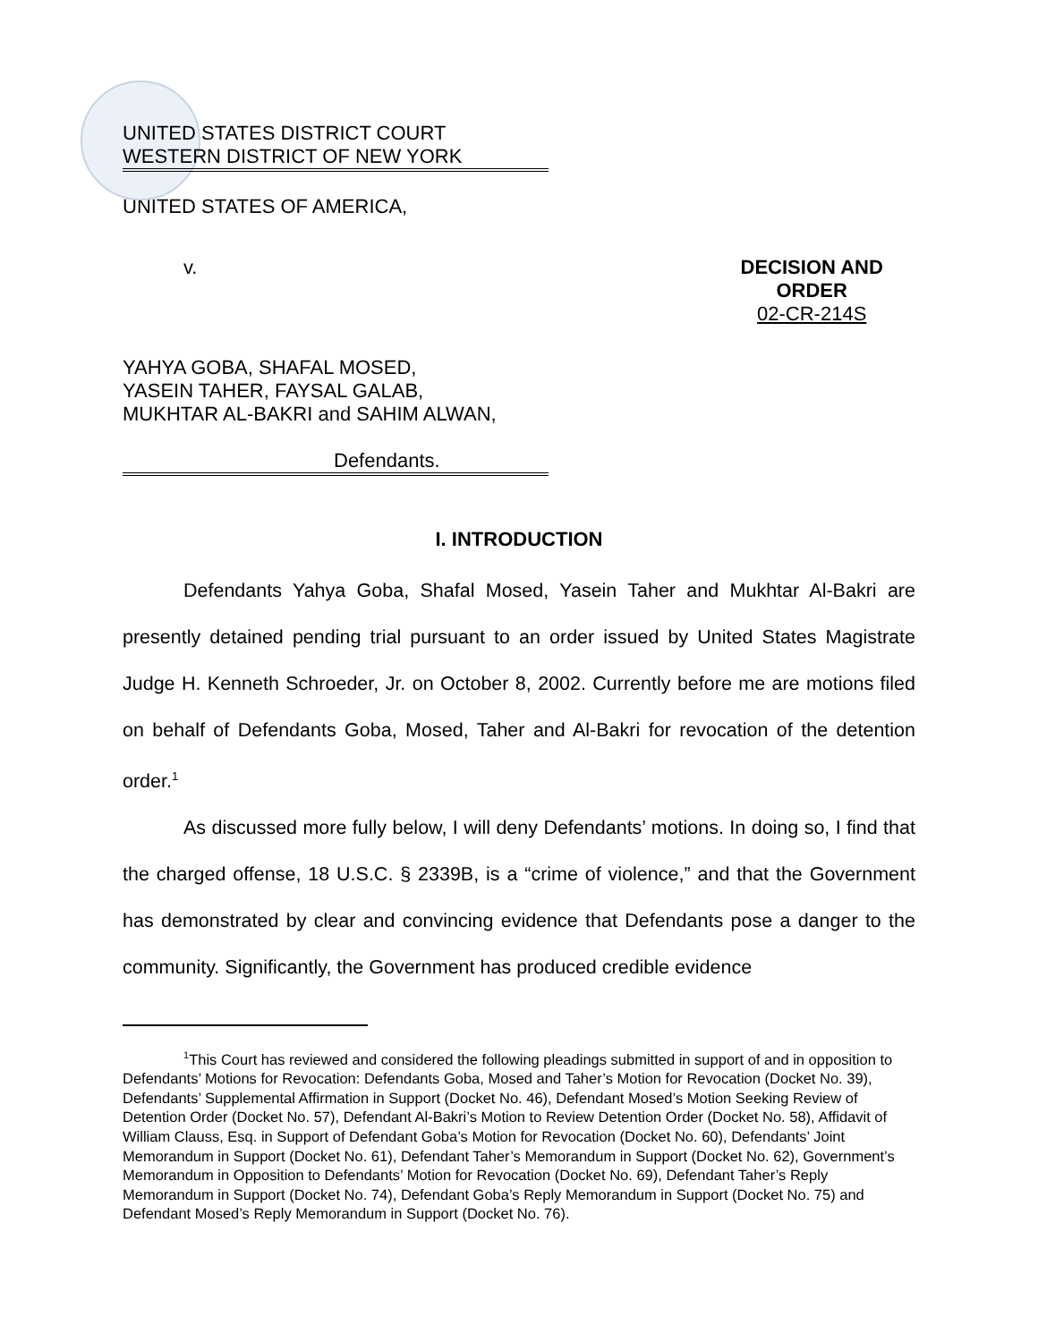UNITED STATES DISTRICT COURT
WESTERN DISTRICT OF NEW YORK
UNITED STATES OF AMERICA,
v. DECISION AND ORDER
02-CR-214S
YAHYA GOBA, SHAFAL MOSED,
YASEIN TAHER, FAYSAL GALAB,
MUKHTAR AL-BAKRI and SAHIM ALWAN,
Defendants.
I. INTRODUCTION
Defendants Yahya Goba, Shafal Mosed, Yasein Taher and Mukhtar Al-Bakri are presently detained pending trial pursuant to an order issued by United States Magistrate Judge H. Kenneth Schroeder, Jr. on October 8, 2002. Currently before me are motions filed on behalf of Defendants Goba, Mosed, Taher and Al-Bakri for revocation of the detention order.<sup>1</sup>
As discussed more fully below, I will deny Defendants’ motions. In doing so, I find that the charged offense, 18 U.S.C. § 2339B, is a “crime of violence,” and that the Government has demonstrated by clear and convincing evidence that Defendants pose a danger to the community. Significantly, the Government has produced credible evidence
<sup>1</sup> This Court has reviewed and considered the following pleadings submitted in support of and in opposition to Defendants’ Motions for Revocation: Defendants Goba, Mosed and Taher’s Motion for Revocation (Docket No. 39), Defendants’ Supplemental Affirmation in Support (Docket No. 46), Defendant Mosed’s Motion Seeking Review of Detention Order (Docket No. 57), Defendant Al-Bakri’s Motion to Review Detention Order (Docket No. 58), Affidavit of William Clauss, Esq. in Support of Defendant Goba’s Motion for Revocation (Docket No. 60), Defendants’ Joint Memorandum in Support (Docket No. 61), Defendant Taher’s Memorandum in Support (Docket No. 62), Government’s Memorandum in Opposition to Defendants’ Motion for Revocation (Docket No. 69), Defendant Taher’s Reply Memorandum in Support (Docket No. 74), Defendant Goba’s Reply Memorandum in Support (Docket No. 75) and Defendant Mosed’s Reply Memorandum in Support (Docket No. 76).